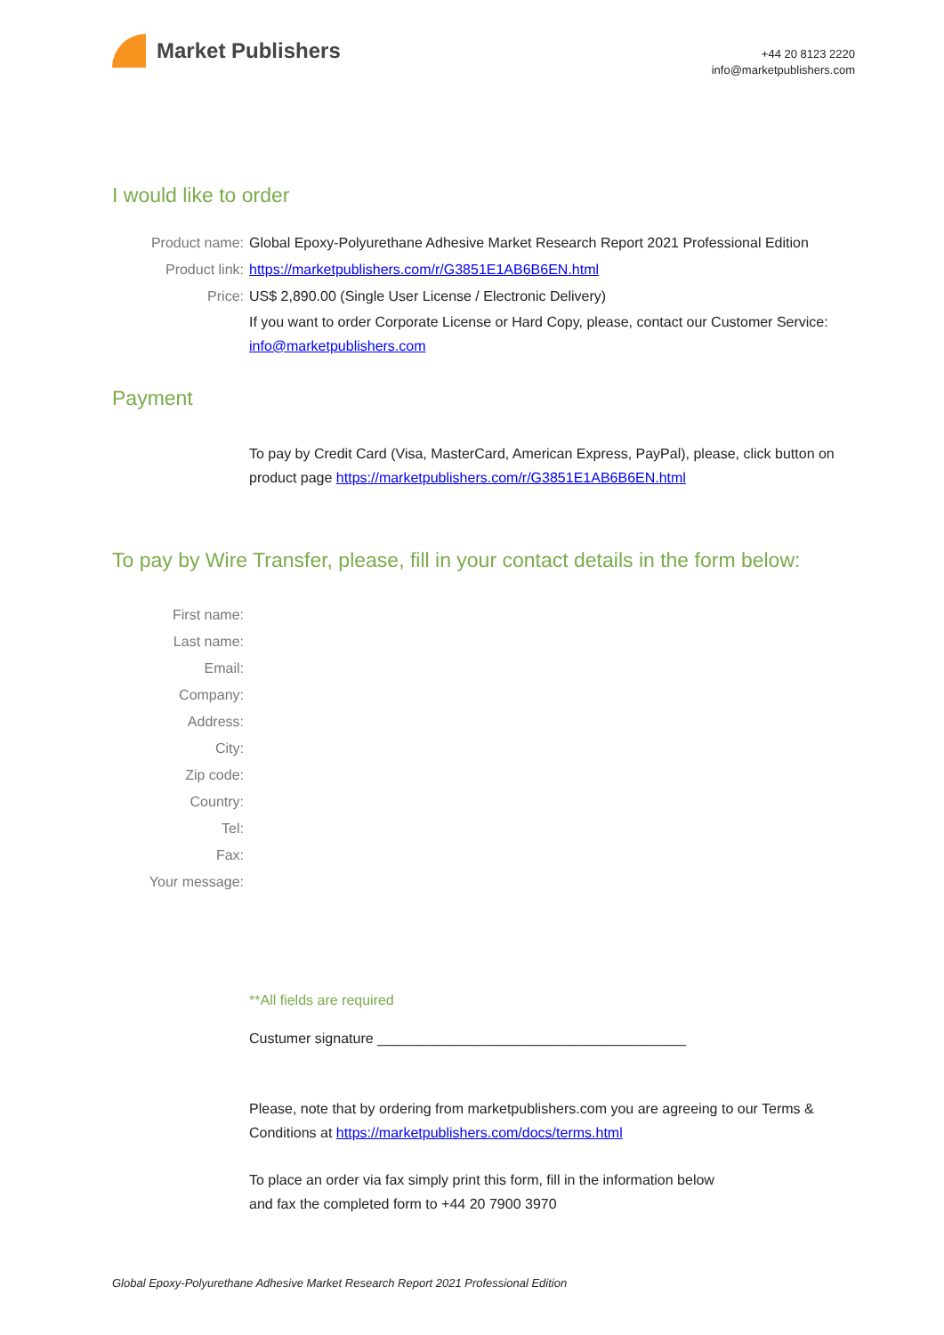Market Publishers
+44 20 8123 2220
info@marketpublishers.com
I would like to order
Product name: Global Epoxy-Polyurethane Adhesive Market Research Report 2021 Professional Edition
Product link: https://marketpublishers.com/r/G3851E1AB6B6EN.html
Price: US$ 2,890.00 (Single User License / Electronic Delivery)
If you want to order Corporate License or Hard Copy, please, contact our Customer Service:
info@marketpublishers.com
Payment
To pay by Credit Card (Visa, MasterCard, American Express, PayPal), please, click button on product page https://marketpublishers.com/r/G3851E1AB6B6EN.html
To pay by Wire Transfer, please, fill in your contact details in the form below:
First name:
Last name:
Email:
Company:
Address:
City:
Zip code:
Country:
Tel:
Fax:
Your message:
**All fields are required
Custumer signature _______________________________________
Please, note that by ordering from marketpublishers.com you are agreeing to our Terms & Conditions at https://marketpublishers.com/docs/terms.html
To place an order via fax simply print this form, fill in the information below
and fax the completed form to +44 20 7900 3970
Global Epoxy-Polyurethane Adhesive Market Research Report 2021 Professional Edition